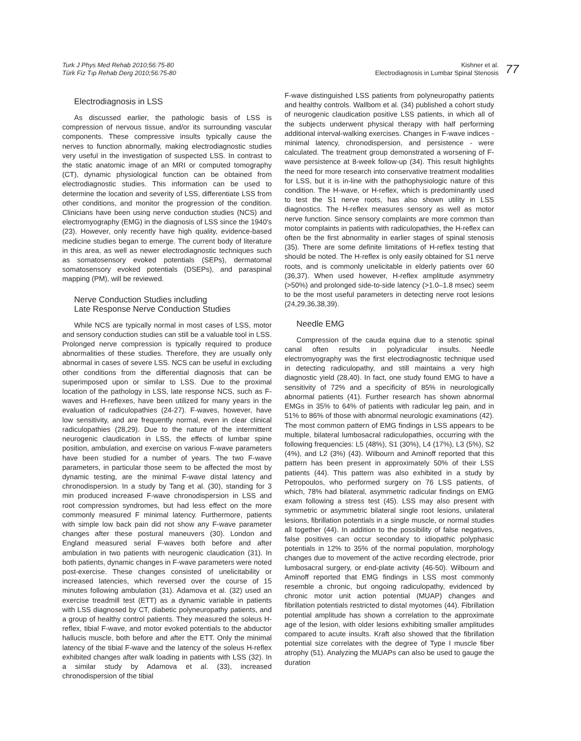Turk J Phys Med Rehab 2010;56:75-80
Türk Fiz Tıp Rehab Derg 2010;56:75-80
Kishner et al.
Electrodiagnosis in Lumbar Spinal Stenosis
77
Electrodiagnosis in LSS
As discussed earlier, the pathologic basis of LSS is compression of nervous tissue, and/or its surrounding vascular components. These compressive insults typically cause the nerves to function abnormally, making electrodiagnostic studies very useful in the investigation of suspected LSS. In contrast to the static anatomic image of an MRI or computed tomography (CT), dynamic physiological function can be obtained from electrodiagnostic studies. This information can be used to determine the location and severity of LSS, differentiate LSS from other conditions, and monitor the progression of the condition. Clinicians have been using nerve conduction studies (NCS) and electromyography (EMG) in the diagnosis of LSS since the 1940's (23). However, only recently have high quality, evidence-based medicine studies began to emerge. The current body of literature in this area, as well as newer electrodiagnostic techniques such as somatosensory evoked potentials (SEPs), dermatomal somatosensory evoked potentials (DSEPs), and paraspinal mapping (PM), will be reviewed.
Nerve Conduction Studies including
Late Response Nerve Conduction Studies
While NCS are typically normal in most cases of LSS, motor and sensory conduction studies can still be a valuable tool in LSS. Prolonged nerve compression is typically required to produce abnormalities of these studies. Therefore, they are usually only abnormal in cases of severe LSS. NCS can be useful in excluding other conditions from the differential diagnosis that can be superimposed upon or similar to LSS. Due to the proximal location of the pathology in LSS, late response NCS, such as F-waves and H-reflexes, have been utilized for many years in the evaluation of radiculopathies (24-27). F-waves, however, have low sensitivity, and are frequently normal, even in clear clinical radiculopathies (28,29). Due to the nature of the intermittent neurogenic claudication in LSS, the effects of lumbar spine position, ambulation, and exercise on various F-wave parameters have been studied for a number of years. The two F-wave parameters, in particular those seem to be affected the most by dynamic testing, are the minimal F-wave distal latency and chronodispersion. In a study by Tang et al. (30), standing for 3 min produced increased F-wave chronodispersion in LSS and root compression syndromes, but had less effect on the more commonly measured F minimal latency. Furthermore, patients with simple low back pain did not show any F-wave parameter changes after these postural maneuvers (30). London and England measured serial F-waves both before and after ambulation in two patients with neurogenic claudication (31). In both patients, dynamic changes in F-wave parameters were noted post-exercise. These changes consisted of unelicitability or increased latencies, which reversed over the course of 15 minutes following ambulation (31). Adamova et al. (32) used an exercise treadmill test (ETT) as a dynamic variable in patients with LSS diagnosed by CT, diabetic polyneuropathy patients, and a group of healthy control patients. They measured the soleus H-reflex, tibial F-wave, and motor evoked potentials to the abductor hallucis muscle, both before and after the ETT. Only the minimal latency of the tibial F-wave and the latency of the soleus H-reflex exhibited changes after walk loading in patients with LSS (32). In a similar study by Adamova et al. (33), increased chronodispersion of the tibial
F-wave distinguished LSS patients from polyneuropathy patients and healthy controls. Wallbom et al. (34) published a cohort study of neurogenic claudication positive LSS patients, in which all of the subjects underwent physical therapy with half performing additional interval-walking exercises. Changes in F-wave indices - minimal latency, chronodispersion, and persistence - were calculated. The treatment group demonstrated a worsening of F-wave persistence at 8-week follow-up (34). This result highlights the need for more research into conservative treatment modalities for LSS, but it is in-line with the pathophysiologic nature of this condition. The H-wave, or H-reflex, which is predominantly used to test the S1 nerve roots, has also shown utility in LSS diagnostics. The H-reflex measures sensory as well as motor nerve function. Since sensory complaints are more common than motor complaints in patients with radiculopathies, the H-reflex can often be the first abnormality in earlier stages of spinal stenosis (35). There are some definite limitations of H-reflex testing that should be noted. The H-reflex is only easily obtained for S1 nerve roots, and is commonly unelicitable in elderly patients over 60 (36,37). When used however, H-reflex amplitude asymmetry (>50%) and prolonged side-to-side latency (>1.0–1.8 msec) seem to be the most useful parameters in detecting nerve root lesions (24,29,36,38,39).
Needle EMG
Compression of the cauda equina due to a stenotic spinal canal often results in polyradicular insults. Needle electromyography was the first electrodiagnostic technique used in detecting radiculopathy, and still maintains a very high diagnostic yield (28,40). In fact, one study found EMG to have a sensitivity of 72% and a specificity of 85% in neurologically abnormal patients (41). Further research has shown abnormal EMGs in 35% to 64% of patients with radicular leg pain, and in 51% to 86% of those with abnormal neurologic examinations (42). The most common pattern of EMG findings in LSS appears to be multiple, bilateral lumbosacral radiculopathies, occurring with the following frequencies: L5 (48%), S1 (30%), L4 (17%), L3 (5%), S2 (4%), and L2 (3%) (43). Wilbourn and Aminoff reported that this pattern has been present in approximately 50% of their LSS patients (44). This pattern was also exhibited in a study by Petropoulos, who performed surgery on 76 LSS patients, of which, 78% had bilateral, asymmetric radicular findings on EMG exam following a stress test (45). LSS may also present with symmetric or asymmetric bilateral single root lesions, unilateral lesions, fibrillation potentials in a single muscle, or normal studies all together (44). In addition to the possibility of false negatives, false positives can occur secondary to idiopathic polyphasic potentials in 12% to 35% of the normal population, morphology changes due to movement of the active recording electrode, prior lumbosacral surgery, or end-plate activity (46-50). Wilbourn and Aminoff reported that EMG findings in LSS most commonly resemble a chronic, but ongoing radiculopathy, evidenced by chronic motor unit action potential (MUAP) changes and fibrillation potentials restricted to distal myotomes (44). Fibrillation potential amplitude has shown a correlation to the approximate age of the lesion, with older lesions exhibiting smaller amplitudes compared to acute insults. Kraft also showed that the fibrillation potential size correlates with the degree of Type I muscle fiber atrophy (51). Analyzing the MUAPs can also be used to gauge the duration